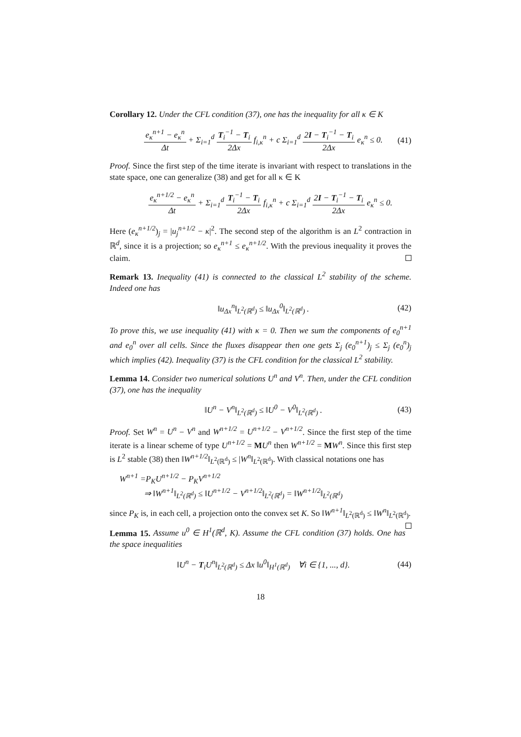Corollary 12. Under the CFL condition (37), one has the inequality for all κ ∈ K
e<sub>κ</sub><sup>n+1</sup> − e<sub>κ</sub><sup>n</sup> Δt + Σ<sub>i=1</sub><sup>d</sup> T<sub>i</sub><sup>−1</sup> − T<sub>i</sub> 2Δx f<sub>i,κ</sub><sup>n</sup> + c Σ<sub>i=1</sub><sup>d</sup> 2I − T<sub>i</sub><sup>−1</sup> − T<sub>i</sub> 2Δx e<sub>κ</sub><sup>n</sup> ≤ 0.
(41)
Proof. Since the first step of the time iterate is invariant with respect to translations in the state space, one can generalize (38) and get for all κ ∈ K
e<sub>κ</sub><sup>n+1/2</sup> − e<sub>κ</sub><sup>n</sup> Δt + Σ<sub>i=1</sub><sup>d</sup> T<sub>i</sub><sup>−1</sup> − T<sub>i</sub> 2Δx f<sub>i,κ</sub><sup>n</sup> + c Σ<sub>i=1</sub><sup>d</sup> 2I − T<sub>i</sub><sup>−1</sup> − T<sub>i</sub> 2Δx e<sub>κ</sub><sup>n</sup> ≤ 0.
Here (e<sub>κ</sub><sup>n+1/2</sup>)<sub>j</sub> = |u<sub>j</sub><sup>n+1/2</sup> − κ|<sup>2</sup>. The second step of the algorithm is an L<sup>2</sup> contraction in ℝ<sup>d</sup>, since it is a projection; so e<sub>κ</sub><sup>n+1</sup> ≤ e<sub>κ</sub><sup>n+1/2</sup>. With the previous inequality it proves the claim.
Remark 13. Inequality (41) is connected to the classical L<sup>2</sup> stability of the scheme. Indeed one has
‖u<sub>Δx</sub><sup>n</sup>‖<sub>L<sup>2</sup>(ℝ<sup>d</sup>)</sub> ≤ ‖u<sub>Δx</sub><sup>0</sup>‖<sub>L<sup>2</sup>(ℝ<sup>d</sup>)</sub> . (42)
To prove this, we use inequality (41) with κ = 0. Then we sum the components of e<sub>0</sub><sup>n+1</sup> and e<sub>0</sub><sup>n</sup> over all cells. Since the fluxes disappear then one gets Σ<sub>j</sub> (e<sub>0</sub><sup>n+1</sup>)<sub>j</sub> ≤ Σ<sub>j</sub> (e<sub>0</sub><sup>n</sup>)<sub>j</sub> which implies (42). Inequality (37) is the CFL condition for the classical L<sup>2</sup> stability.
Lemma 14. Consider two numerical solutions U<sup>n</sup> and V<sup>n</sup>. Then, under the CFL condition (37), one has the inequality
‖U<sup>n</sup> − V<sup>n</sup>‖<sub>L<sup>2</sup>(ℝ<sup>d</sup>)</sub> ≤ ‖U<sup>0</sup> − V<sup>0</sup>‖<sub>L<sup>2</sup>(ℝ<sup>d</sup>)</sub> .
(43)
Proof. Set W<sup>n</sup> = U<sup>n</sup> − V<sup>n</sup> and W<sup>n+1/2</sup> = U<sup>n+1/2</sup> − V<sup>n+1/2</sup>. Since the first step of the time iterate is a linear scheme of type U<sup>n+1/2</sup> = MU<sup>n</sup> then W<sup>n+1/2</sup> = MW<sup>n</sup>. Since this first step is L<sup>2</sup> stable (38) then ‖W<sup>n+1/2</sup>‖<sub>L<sup>2</sup>(ℝ<sup>d</sup>)</sub> ≤ |W<sup>n</sup>‖<sub>L<sup>2</sup>(ℝ<sup>d</sup>)</sub>. With classical notations one has
W<sup>n+1</sup> =P<sub>K</sub>U<sup>n+1/2</sup> − P<sub>K</sub>V<sup>n+1/2</sup>
⇒ ‖W<sup>n+1</sup>‖<sub>L<sup>2</sup>(ℝ<sup>d</sup>)</sub> ≤ ‖U<sup>n+1/2</sup> − V<sup>n+1/2</sup>‖<sub>L<sup>2</sup>(ℝ<sup>d</sup>)</sub> = ‖W<sup>n+1/2</sup>‖<sub>L<sup>2</sup>(ℝ<sup>d</sup>)</sub>
since P<sub>K</sub> is, in each cell, a projection onto the convex set K. So ‖W<sup>n+1</sup>‖<sub>L<sup>2</sup>(ℝ<sup>d</sup>)</sub> ≤ ‖W<sup>n</sup>‖<sub>L<sup>2</sup>(ℝ<sup>d</sup>)</sub>.
Lemma 15. Assume u<sup>0</sup> ∈ H<sup>1</sup>(ℝ<sup>d</sup>, K). Assume the CFL condition (37) holds. One has the space inequalities
‖U<sup>n</sup> − T<sub>i</sub>U<sup>n</sup>‖<sub>L<sup>2</sup>(ℝ<sup>d</sup>)</sub> ≤ Δx ‖u<sup>0</sup>‖<sub>H<sup>1</sup>(ℝ<sup>d</sup>)</sub> ∀i ∈ {1, ..., d}.
(44)
18